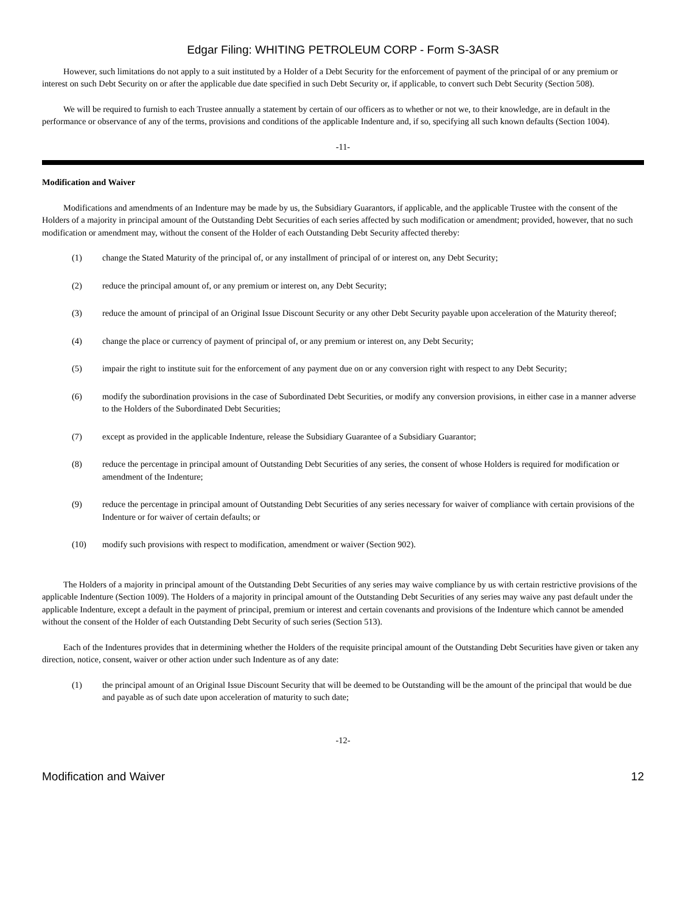Edgar Filing: WHITING PETROLEUM CORP - Form S-3ASR
However, such limitations do not apply to a suit instituted by a Holder of a Debt Security for the enforcement of payment of the principal of or any premium or interest on such Debt Security on or after the applicable due date specified in such Debt Security or, if applicable, to convert such Debt Security (Section 508).
We will be required to furnish to each Trustee annually a statement by certain of our officers as to whether or not we, to their knowledge, are in default in the performance or observance of any of the terms, provisions and conditions of the applicable Indenture and, if so, specifying all such known defaults (Section 1004).
-11-
Modification and Waiver
Modifications and amendments of an Indenture may be made by us, the Subsidiary Guarantors, if applicable, and the applicable Trustee with the consent of the Holders of a majority in principal amount of the Outstanding Debt Securities of each series affected by such modification or amendment; provided, however, that no such modification or amendment may, without the consent of the Holder of each Outstanding Debt Security affected thereby:
(1) change the Stated Maturity of the principal of, or any installment of principal of or interest on, any Debt Security;
(2) reduce the principal amount of, or any premium or interest on, any Debt Security;
(3) reduce the amount of principal of an Original Issue Discount Security or any other Debt Security payable upon acceleration of the Maturity thereof;
(4) change the place or currency of payment of principal of, or any premium or interest on, any Debt Security;
(5) impair the right to institute suit for the enforcement of any payment due on or any conversion right with respect to any Debt Security;
(6) modify the subordination provisions in the case of Subordinated Debt Securities, or modify any conversion provisions, in either case in a manner adverse to the Holders of the Subordinated Debt Securities;
(7) except as provided in the applicable Indenture, release the Subsidiary Guarantee of a Subsidiary Guarantor;
(8) reduce the percentage in principal amount of Outstanding Debt Securities of any series, the consent of whose Holders is required for modification or amendment of the Indenture;
(9) reduce the percentage in principal amount of Outstanding Debt Securities of any series necessary for waiver of compliance with certain provisions of the Indenture or for waiver of certain defaults; or
(10) modify such provisions with respect to modification, amendment or waiver (Section 902).
The Holders of a majority in principal amount of the Outstanding Debt Securities of any series may waive compliance by us with certain restrictive provisions of the applicable Indenture (Section 1009). The Holders of a majority in principal amount of the Outstanding Debt Securities of any series may waive any past default under the applicable Indenture, except a default in the payment of principal, premium or interest and certain covenants and provisions of the Indenture which cannot be amended without the consent of the Holder of each Outstanding Debt Security of such series (Section 513).
Each of the Indentures provides that in determining whether the Holders of the requisite principal amount of the Outstanding Debt Securities have given or taken any direction, notice, consent, waiver or other action under such Indenture as of any date:
(1) the principal amount of an Original Issue Discount Security that will be deemed to be Outstanding will be the amount of the principal that would be due and payable as of such date upon acceleration of maturity to such date;
-12-
Modification and Waiver 12